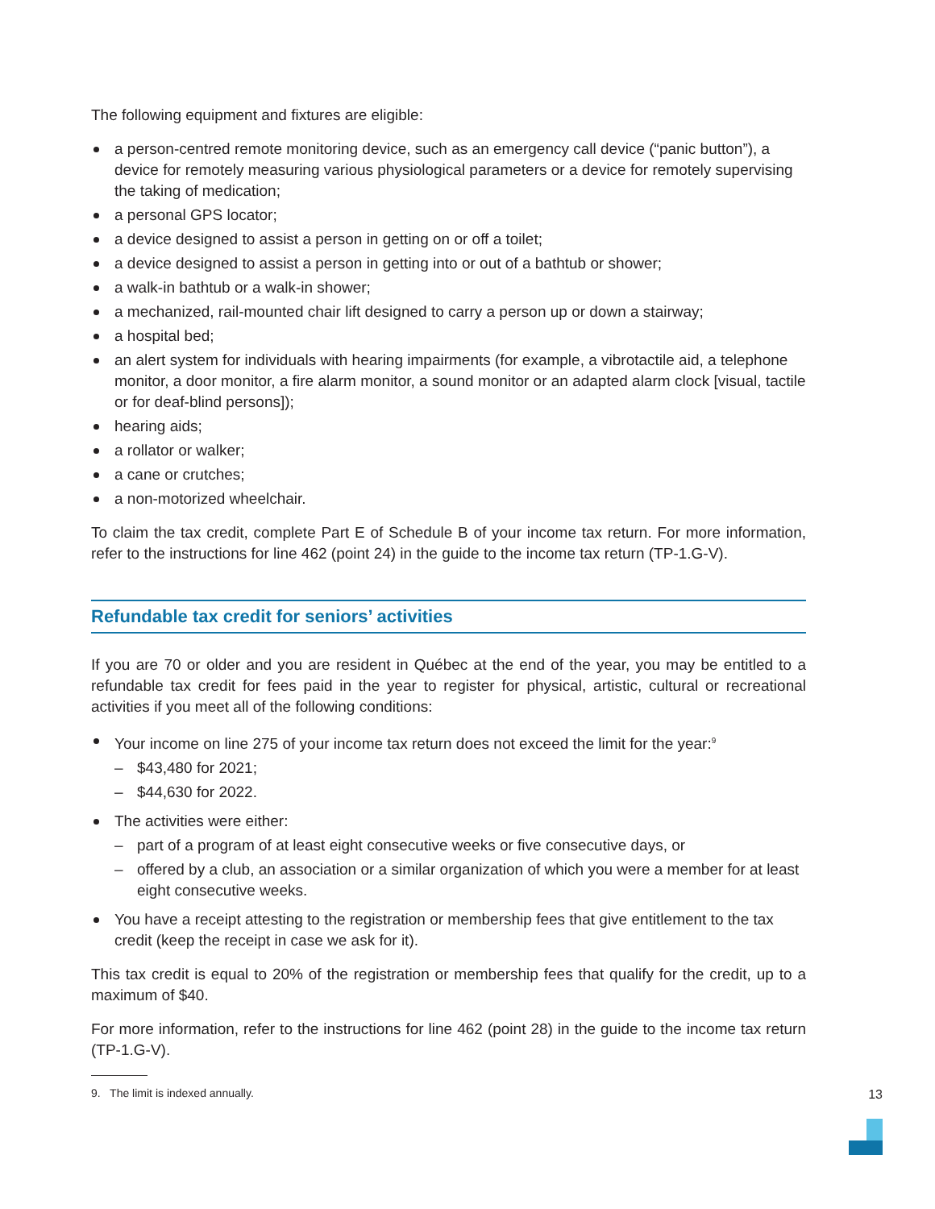The following equipment and fixtures are eligible:
a person-centred remote monitoring device, such as an emergency call device (“panic button”), a device for remotely measuring various physiological parameters or a device for remotely supervising the taking of medication;
a personal GPS locator;
a device designed to assist a person in getting on or off a toilet;
a device designed to assist a person in getting into or out of a bathtub or shower;
a walk-in bathtub or a walk-in shower;
a mechanized, rail-mounted chair lift designed to carry a person up or down a stairway;
a hospital bed;
an alert system for individuals with hearing impairments (for example, a vibrotactile aid, a telephone monitor, a door monitor, a fire alarm monitor, a sound monitor or an adapted alarm clock [visual, tactile or for deaf-blind persons]);
hearing aids;
a rollator or walker;
a cane or crutches;
a non-motorized wheelchair.
To claim the tax credit, complete Part E of Schedule B of your income tax return. For more information, refer to the instructions for line 462 (point 24) in the guide to the income tax return (TP-1.G-V).
Refundable tax credit for seniors’ activities
If you are 70 or older and you are resident in Québec at the end of the year, you may be entitled to a refundable tax credit for fees paid in the year to register for physical, artistic, cultural or recreational activities if you meet all of the following conditions:
Your income on line 275 of your income tax return does not exceed the limit for the year:<sup>9</sup>
– $43,480 for 2021;
– $44,630 for 2022.
The activities were either:
– part of a program of at least eight consecutive weeks or five consecutive days, or
– offered by a club, an association or a similar organization of which you were a member for at least eight consecutive weeks.
You have a receipt attesting to the registration or membership fees that give entitlement to the tax credit (keep the receipt in case we ask for it).
This tax credit is equal to 20% of the registration or membership fees that qualify for the credit, up to a maximum of $40.
For more information, refer to the instructions for line 462 (point 28) in the guide to the income tax return (TP-1.G-V).
9. The limit is indexed annually.
13